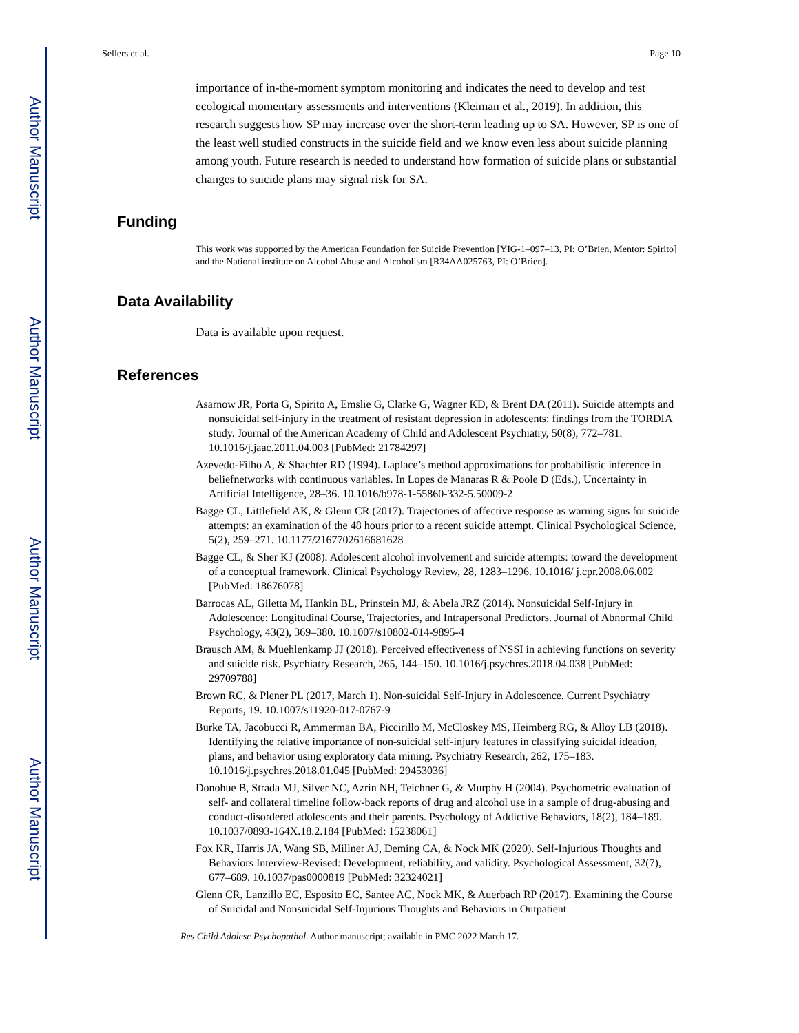Author Manuscript
Author Manuscript
Author Manuscript
Author Manuscript
Sellers et al. Page 10
importance of in-the-moment symptom monitoring and indicates the need to develop and test ecological momentary assessments and interventions (Kleiman et al., 2019). In addition, this research suggests how SP may increase over the short-term leading up to SA. However, SP is one of the least well studied constructs in the suicide field and we know even less about suicide planning among youth. Future research is needed to understand how formation of suicide plans or substantial changes to suicide plans may signal risk for SA.
Funding
This work was supported by the American Foundation for Suicide Prevention [YIG-1–097–13, PI: O’Brien, Mentor: Spirito] and the National institute on Alcohol Abuse and Alcoholism [R34AA025763, PI: O’Brien].
Data Availability
Data is available upon request.
References
Asarnow JR, Porta G, Spirito A, Emslie G, Clarke G, Wagner KD, & Brent DA (2011). Suicide attempts and nonsuicidal self-injury in the treatment of resistant depression in adolescents: findings from the TORDIA study. Journal of the American Academy of Child and Adolescent Psychiatry, 50(8), 772–781. 10.1016/j.jaac.2011.04.003 [PubMed: 21784297]
Azevedo-Filho A, & Shachter RD (1994). Laplace’s method approximations for probabilistic inference in beliefnetworks with continuous variables. In Lopes de Manaras R & Poole D (Eds.), Uncertainty in Artificial Intelligence, 28–36. 10.1016/b978-1-55860-332-5.50009-2
Bagge CL, Littlefield AK, & Glenn CR (2017). Trajectories of affective response as warning signs for suicide attempts: an examination of the 48 hours prior to a recent suicide attempt. Clinical Psychological Science, 5(2), 259–271. 10.1177/2167702616681628
Bagge CL, & Sher KJ (2008). Adolescent alcohol involvement and suicide attempts: toward the development of a conceptual framework. Clinical Psychology Review, 28, 1283–1296. 10.1016/ j.cpr.2008.06.002 [PubMed: 18676078]
Barrocas AL, Giletta M, Hankin BL, Prinstein MJ, & Abela JRZ (2014). Nonsuicidal Self-Injury in Adolescence: Longitudinal Course, Trajectories, and Intrapersonal Predictors. Journal of Abnormal Child Psychology, 43(2), 369–380. 10.1007/s10802-014-9895-4
Brausch AM, & Muehlenkamp JJ (2018). Perceived effectiveness of NSSI in achieving functions on severity and suicide risk. Psychiatry Research, 265, 144–150. 10.1016/j.psychres.2018.04.038 [PubMed: 29709788]
Brown RC, & Plener PL (2017, March 1). Non-suicidal Self-Injury in Adolescence. Current Psychiatry Reports, 19. 10.1007/s11920-017-0767-9
Burke TA, Jacobucci R, Ammerman BA, Piccirillo M, McCloskey MS, Heimberg RG, & Alloy LB (2018). Identifying the relative importance of non-suicidal self-injury features in classifying suicidal ideation, plans, and behavior using exploratory data mining. Psychiatry Research, 262, 175–183. 10.1016/j.psychres.2018.01.045 [PubMed: 29453036]
Donohue B, Strada MJ, Silver NC, Azrin NH, Teichner G, & Murphy H (2004). Psychometric evaluation of self- and collateral timeline follow-back reports of drug and alcohol use in a sample of drug-abusing and conduct-disordered adolescents and their parents. Psychology of Addictive Behaviors, 18(2), 184–189. 10.1037/0893-164X.18.2.184 [PubMed: 15238061]
Fox KR, Harris JA, Wang SB, Millner AJ, Deming CA, & Nock MK (2020). Self-Injurious Thoughts and Behaviors Interview-Revised: Development, reliability, and validity. Psychological Assessment, 32(7), 677–689. 10.1037/pas0000819 [PubMed: 32324021]
Glenn CR, Lanzillo EC, Esposito EC, Santee AC, Nock MK, & Auerbach RP (2017). Examining the Course of Suicidal and Nonsuicidal Self-Injurious Thoughts and Behaviors in Outpatient
Res Child Adolesc Psychopathol. Author manuscript; available in PMC 2022 March 17.